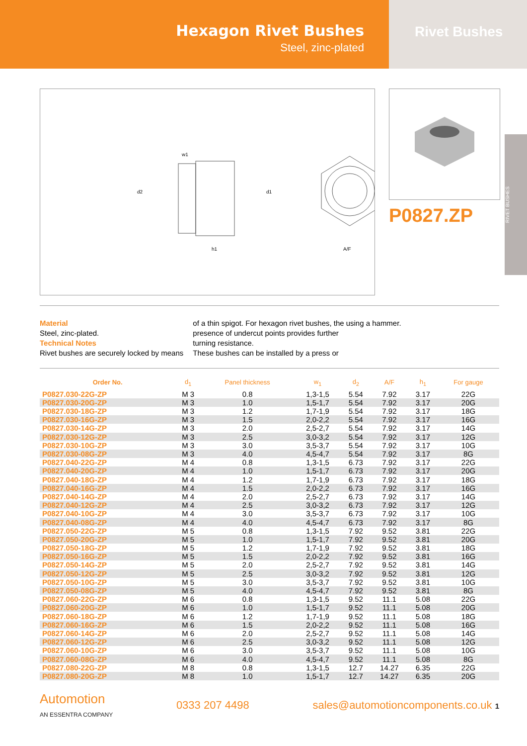Hexagon Rivet Bushes
Steel, zinc-plated
Rivet Bushes
w1
d2
d1
h1
A/F
P0827.ZP
RIVET BUSHES
Material
Steel, zinc-plated.
Technical Notes
Rivet bushes are securely locked by means
of a thin spigot. For hexagon rivet bushes, the presence of undercut points provides further turning resistance.
These bushes can be installed by a press or
using a hammer.
| Order No. | d<sub>1</sub> | Panel thickness | w<sub>1</sub> | d<sub>2</sub> | A/F | h<sub>1</sub> | For gauge |
| --- | --- | --- | --- | --- | --- | --- | --- |
| P0827.030-22G-ZP | M 3 | 0.8 | 1,3-1,5 | 5.54 | 7.92 | 3.17 | 22G |
| P0827.030-20G-ZP | M 3 | 1.0 | 1,5-1,7 | 5.54 | 7.92 | 3.17 | 20G |
| P0827.030-18G-ZP | M 3 | 1.2 | 1,7-1,9 | 5.54 | 7.92 | 3.17 | 18G |
| P0827.030-16G-ZP | M 3 | 1.5 | 2,0-2,2 | 5.54 | 7.92 | 3.17 | 16G |
| P0827.030-14G-ZP | M 3 | 2.0 | 2,5-2,7 | 5.54 | 7.92 | 3.17 | 14G |
| P0827.030-12G-ZP | M 3 | 2.5 | 3,0-3,2 | 5.54 | 7.92 | 3.17 | 12G |
| P0827.030-10G-ZP | M 3 | 3.0 | 3,5-3,7 | 5.54 | 7.92 | 3.17 | 10G |
| P0827.030-08G-ZP | M 3 | 4.0 | 4,5-4,7 | 5.54 | 7.92 | 3.17 | 8G |
| P0827.040-22G-ZP | M 4 | 0.8 | 1,3-1,5 | 6.73 | 7.92 | 3.17 | 22G |
| P0827.040-20G-ZP | M 4 | 1.0 | 1,5-1,7 | 6.73 | 7.92 | 3.17 | 20G |
| P0827.040-18G-ZP | M 4 | 1.2 | 1,7-1,9 | 6.73 | 7.92 | 3.17 | 18G |
| P0827.040-16G-ZP | M 4 | 1.5 | 2,0-2,2 | 6.73 | 7.92 | 3.17 | 16G |
| P0827.040-14G-ZP | M 4 | 2.0 | 2,5-2,7 | 6.73 | 7.92 | 3.17 | 14G |
| P0827.040-12G-ZP | M 4 | 2.5 | 3,0-3,2 | 6.73 | 7.92 | 3.17 | 12G |
| P0827.040-10G-ZP | M 4 | 3.0 | 3,5-3,7 | 6.73 | 7.92 | 3.17 | 10G |
| P0827.040-08G-ZP | M 4 | 4.0 | 4,5-4,7 | 6.73 | 7.92 | 3.17 | 8G |
| P0827.050-22G-ZP | M 5 | 0.8 | 1,3-1,5 | 7.92 | 9.52 | 3.81 | 22G |
| P0827.050-20G-ZP | M 5 | 1.0 | 1,5-1,7 | 7.92 | 9.52 | 3.81 | 20G |
| P0827.050-18G-ZP | M 5 | 1.2 | 1,7-1,9 | 7.92 | 9.52 | 3.81 | 18G |
| P0827.050-16G-ZP | M 5 | 1.5 | 2,0-2,2 | 7.92 | 9.52 | 3.81 | 16G |
| P0827.050-14G-ZP | M 5 | 2.0 | 2,5-2,7 | 7.92 | 9.52 | 3.81 | 14G |
| P0827.050-12G-ZP | M 5 | 2.5 | 3,0-3,2 | 7.92 | 9.52 | 3.81 | 12G |
| P0827.050-10G-ZP | M 5 | 3.0 | 3,5-3,7 | 7.92 | 9.52 | 3.81 | 10G |
| P0827.050-08G-ZP | M 5 | 4.0 | 4,5-4,7 | 7.92 | 9.52 | 3.81 | 8G |
| P0827.060-22G-ZP | M 6 | 0.8 | 1,3-1,5 | 9.52 | 11.1 | 5.08 | 22G |
| P0827.060-20G-ZP | M 6 | 1.0 | 1,5-1,7 | 9.52 | 11.1 | 5.08 | 20G |
| P0827.060-18G-ZP | M 6 | 1.2 | 1,7-1,9 | 9.52 | 11.1 | 5.08 | 18G |
| P0827.060-16G-ZP | M 6 | 1.5 | 2,0-2,2 | 9.52 | 11.1 | 5.08 | 16G |
| P0827.060-14G-ZP | M 6 | 2.0 | 2,5-2,7 | 9.52 | 11.1 | 5.08 | 14G |
| P0827.060-12G-ZP | M 6 | 2.5 | 3,0-3,2 | 9.52 | 11.1 | 5.08 | 12G |
| P0827.060-10G-ZP | M 6 | 3.0 | 3,5-3,7 | 9.52 | 11.1 | 5.08 | 10G |
| P0827.060-08G-ZP | M 6 | 4.0 | 4,5-4,7 | 9.52 | 11.1 | 5.08 | 8G |
| P0827.080-22G-ZP | M 8 | 0.8 | 1,3-1,5 | 12.7 | 14.27 | 6.35 | 22G |
| P0827.080-20G-ZP | M 8 | 1.0 | 1,5-1,7 | 12.7 | 14.27 | 6.35 | 20G |
Automotion
AN ESSENTRA COMPANY
0333 207 4498
sales@automotioncomponents.co.uk 1